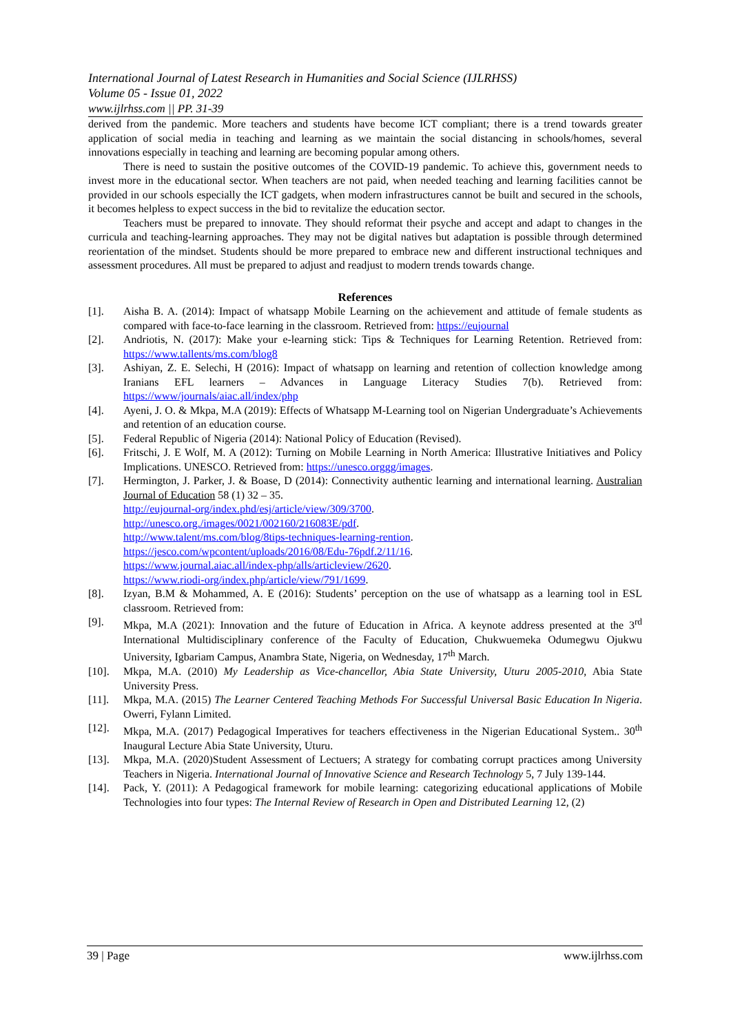International Journal of Latest Research in Humanities and Social Science (IJLRHSS)
Volume 05 - Issue 01, 2022
www.ijlrhss.com || PP. 31-39
derived from the pandemic. More teachers and students have become ICT compliant; there is a trend towards greater application of social media in teaching and learning as we maintain the social distancing in schools/homes, several innovations especially in teaching and learning are becoming popular among others.
There is need to sustain the positive outcomes of the COVID-19 pandemic. To achieve this, government needs to invest more in the educational sector. When teachers are not paid, when needed teaching and learning facilities cannot be provided in our schools especially the ICT gadgets, when modern infrastructures cannot be built and secured in the schools, it becomes helpless to expect success in the bid to revitalize the education sector.
Teachers must be prepared to innovate. They should reformat their psyche and accept and adapt to changes in the curricula and teaching-learning approaches. They may not be digital natives but adaptation is possible through determined reorientation of the mindset. Students should be more prepared to embrace new and different instructional techniques and assessment procedures. All must be prepared to adjust and readjust to modern trends towards change.
References
[1]. Aisha B. A. (2014): Impact of whatsapp Mobile Learning on the achievement and attitude of female students as compared with face-to-face learning in the classroom. Retrieved from: https://eujournal
[2]. Andriotis, N. (2017): Make your e-learning stick: Tips & Techniques for Learning Retention. Retrieved from: https://www.tallents/ms.com/blog8
[3]. Ashiyan, Z. E. Selechi, H (2016): Impact of whatsapp on learning and retention of collection knowledge among Iranians EFL learners – Advances in Language Literacy Studies 7(b). Retrieved from: https://www/journals/aiac.all/index/php
[4]. Ayeni, J. O. & Mkpa, M.A (2019): Effects of Whatsapp M-Learning tool on Nigerian Undergraduate’s Achievements and retention of an education course.
[5]. Federal Republic of Nigeria (2014): National Policy of Education (Revised).
[6]. Fritschi, J. E Wolf, M. A (2012): Turning on Mobile Learning in North America: Illustrative Initiatives and Policy Implications. UNESCO. Retrieved from: https://unesco.orggg/images.
[7]. Hermington, J. Parker, J. & Boase, D (2014): Connectivity authentic learning and international learning. Australian Journal of Education 58 (1) 32 – 35.
http://eujournal-org/index.phd/esj/article/view/309/3700.
http://unesco.org./images/0021/002160/216083E/pdf.
http://www.talent/ms.com/blog/8tips-techniques-learning-rention.
https://jesco.com/wpcontent/uploads/2016/08/Edu-76pdf.2/11/16.
https://www.journal.aiac.all/index-php/alls/articleview/2620.
https://www.riodi-org/index.php/article/view/791/1699.
[8]. Izyan, B.M & Mohammed, A. E (2016): Students’ perception on the use of whatsapp as a learning tool in ESL classroom. Retrieved from:
[9]. Mkpa, M.A (2021): Innovation and the future of Education in Africa. A keynote address presented at the 3<sup>rd</sup> International Multidisciplinary conference of the Faculty of Education, Chukwuemeka Odumegwu Ojukwu University, Igbariam Campus, Anambra State, Nigeria, on Wednesday, 17<sup>th</sup> March.
[10]. Mkpa, M.A. (2010) My Leadership as Vice-chancellor, Abia State University, Uturu 2005-2010, Abia State University Press.
[11]. Mkpa, M.A. (2015) The Learner Centered Teaching Methods For Successful Universal Basic Education In Nigeria. Owerri, Fylann Limited.
[12]. Mkpa, M.A. (2017) Pedagogical Imperatives for teachers effectiveness in the Nigerian Educational System.. 30<sup>th</sup> Inaugural Lecture Abia State University, Uturu.
[13]. Mkpa, M.A. (2020)Student Assessment of Lectuers; A strategy for combating corrupt practices among University Teachers in Nigeria. International Journal of Innovative Science and Research Technology 5, 7 July 139-144.
[14]. Pack, Y. (2011): A Pedagogical framework for mobile learning: categorizing educational applications of Mobile Technologies into four types: The Internal Review of Research in Open and Distributed Learning 12, (2)
39 | Page www.ijlrhss.com